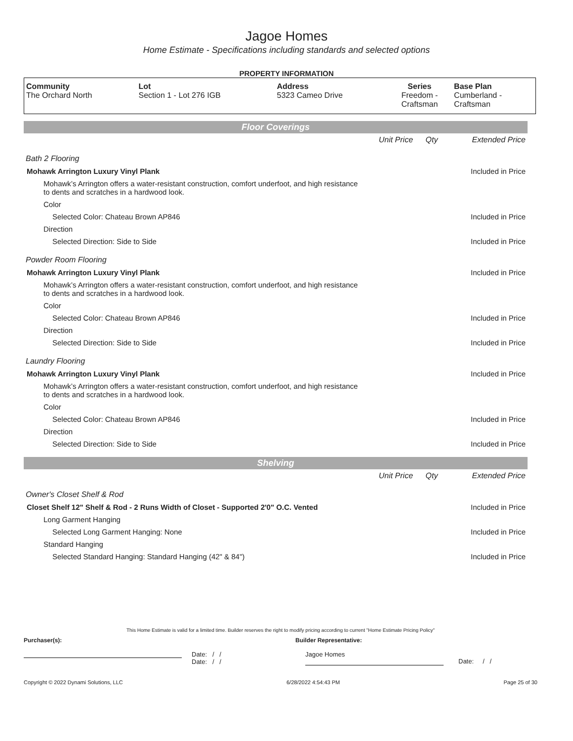Jagoe Homes
Home Estimate - Specifications including standards and selected options
PROPERTY INFORMATION
| Community | Lot | Address | Series | Base Plan |
| --- | --- | --- | --- | --- |
| The Orchard North | Section 1 - Lot 276 IGB | 5323 Cameo Drive | Freedom - Craftsman | Cumberland - Craftsman |
Floor Coverings
| | Unit Price | Qty | Extended Price |
| Bath 2 Flooring | | | |
| Mohawk Arrington Luxury Vinyl Plank | | | Included in Price |
| Mohawk’s Arrington offers a water-resistant construction, comfort underfoot, and high resistance to dents and scratches in a hardwood look. | | | |
| Color | | | |
| Selected Color: Chateau Brown AP846 | | | Included in Price |
| Direction | | | |
| Selected Direction: Side to Side | | | Included in Price |
| Powder Room Flooring | | | |
| Mohawk Arrington Luxury Vinyl Plank | | | Included in Price |
| Mohawk’s Arrington offers a water-resistant construction, comfort underfoot, and high resistance to dents and scratches in a hardwood look. | | | |
| Color | | | |
| Selected Color: Chateau Brown AP846 | | | Included in Price |
| Direction | | | |
| Selected Direction: Side to Side | | | Included in Price |
| Laundry Flooring | | | |
| Mohawk Arrington Luxury Vinyl Plank | | | Included in Price |
| Mohawk’s Arrington offers a water-resistant construction, comfort underfoot, and high resistance to dents and scratches in a hardwood look. | | | |
| Color | | | |
| Selected Color: Chateau Brown AP846 | | | Included in Price |
| Direction | | | |
| Selected Direction: Side to Side | | | Included in Price |
Shelving
| | Unit Price | Qty | Extended Price |
| Owner's Closet Shelf & Rod | | | |
| Closet Shelf 12" Shelf & Rod - 2 Runs Width of Closet - Supported 2'0" O.C. Vented | | | Included in Price |
| Long Garment Hanging | | | |
| Selected Long Garment Hanging: None | | | Included in Price |
| Standard Hanging | | | |
| Selected Standard Hanging: Standard Hanging (42" & 84") | | | Included in Price |
This Home Estimate is valid for a limited time. Builder reserves the right to modify pricing according to current "Home Estimate Pricing Policy"
Purchaser(s): Builder Representative:
Date: / /
Date: / /
Jagoe Homes
Date: / /
Copyright © 2022 Dynami Solutions, LLC 6/28/2022 4:54:43 PM Page 25 of 30